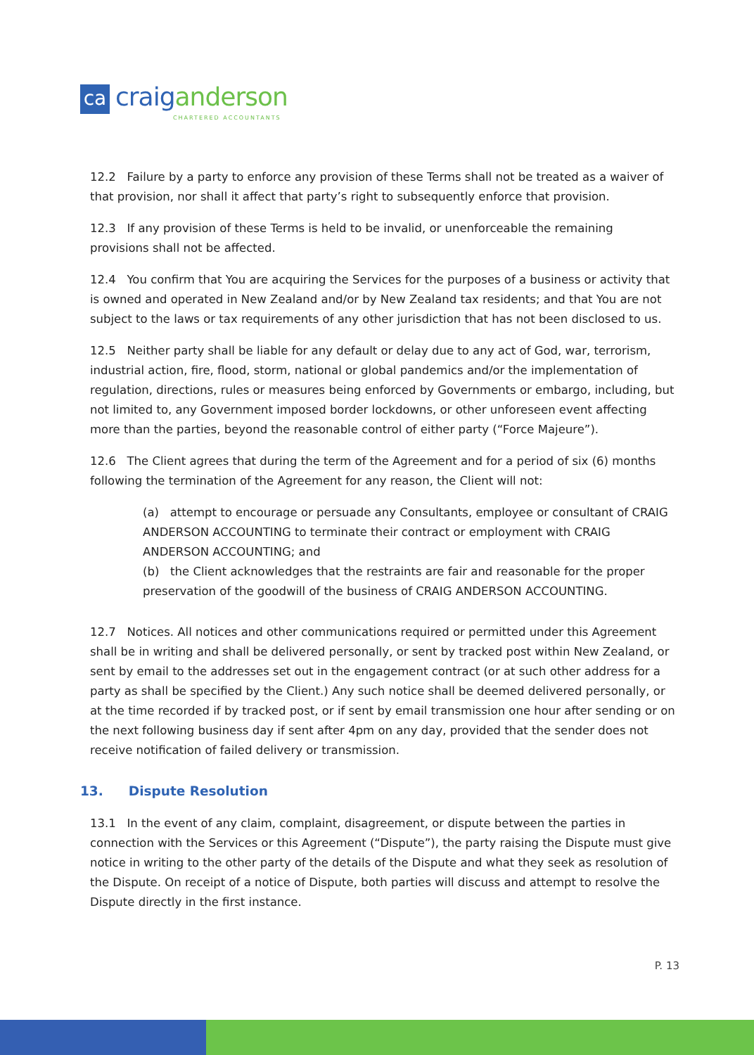ca
craig anderson
CHARTERED ACCOUNTANTS
12.2 Failure by a party to enforce any provision of these Terms shall not be treated as a waiver of that provision, nor shall it affect that party’s right to subsequently enforce that provision.
12.3 If any provision of these Terms is held to be invalid, or unenforceable the remaining provisions shall not be affected.
12.4 You confirm that You are acquiring the Services for the purposes of a business or activity that is owned and operated in New Zealand and/or by New Zealand tax residents; and that You are not subject to the laws or tax requirements of any other jurisdiction that has not been disclosed to us.
12.5 Neither party shall be liable for any default or delay due to any act of God, war, terrorism, industrial action, fire, flood, storm, national or global pandemics and/or the implementation of regulation, directions, rules or measures being enforced by Governments or embargo, including, but not limited to, any Government imposed border lockdowns, or other unforeseen event affecting more than the parties, beyond the reasonable control of either party (“Force Majeure”).
12.6 The Client agrees that during the term of the Agreement and for a period of six (6) months following the termination of the Agreement for any reason, the Client will not:
(a) attempt to encourage or persuade any Consultants, employee or consultant of CRAIG ANDERSON ACCOUNTING to terminate their contract or employment with CRAIG ANDERSON ACCOUNTING; and
(b) the Client acknowledges that the restraints are fair and reasonable for the proper preservation of the goodwill of the business of CRAIG ANDERSON ACCOUNTING.
12.7 Notices. All notices and other communications required or permitted under this Agreement shall be in writing and shall be delivered personally, or sent by tracked post within New Zealand, or sent by email to the addresses set out in the engagement contract (or at such other address for a party as shall be specified by the Client.) Any such notice shall be deemed delivered personally, or at the time recorded if by tracked post, or if sent by email transmission one hour after sending or on the next following business day if sent after 4pm on any day, provided that the sender does not receive notification of failed delivery or transmission.
13. Dispute Resolution
13.1 In the event of any claim, complaint, disagreement, or dispute between the parties in connection with the Services or this Agreement (“Dispute”), the party raising the Dispute must give notice in writing to the other party of the details of the Dispute and what they seek as resolution of the Dispute. On receipt of a notice of Dispute, both parties will discuss and attempt to resolve the Dispute directly in the first instance.
P. 13